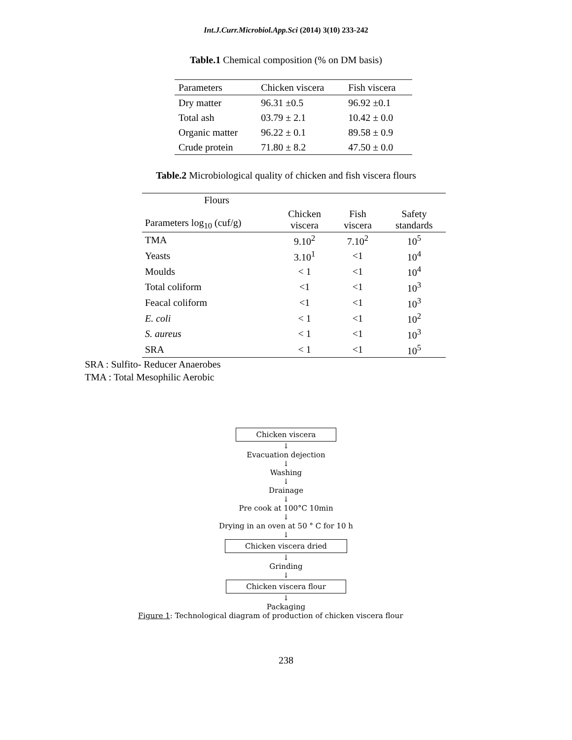Int.J.Curr.Microbiol.App.Sci (2014) 3(10) 233-242
Table.1 Chemical composition (% on DM basis)
| Parameters | Chicken viscera | Fish viscera |
| --- | --- | --- |
| Dry matter | 96.31 ±0.5 | 96.92 ±0.1 |
| Total ash | 03.79 ± 2.1 | 10.42 ± 0.0 |
| Organic matter | 96.22 ± 0.1 | 89.58 ± 0.9 |
| Crude protein | 71.80 ± 8.2 | 47.50 ± 0.0 |
Table.2 Microbiological quality of chicken and fish viscera flours
| Flours Parameters log<sub>10</sub> (cuf/g) | Chicken viscera | Fish viscera | Safety standards |
| --- | --- | --- | --- |
| TMA | 9.10<sup>2</sup> | 7.10<sup>2</sup> | 10<sup>5</sup> |
| Yeasts | 3.10<sup>1</sup> | <1 | 10<sup>4</sup> |
| Moulds | < 1 | <1 | 10<sup>4</sup> |
| Total coliform | <1 | <1 | 10<sup>3</sup> |
| Feacal coliform | <1 | <1 | 10<sup>3</sup> |
| E. coli | < 1 | <1 | 10<sup>2</sup> |
| S. aureus | < 1 | <1 | 10<sup>3</sup> |
| SRA | < 1 | <1 | 10<sup>5</sup> |
SRA : Sulfito- Reducer Anaerobes
TMA : Total Mesophilic Aerobic
Chicken viscera
↓
Evacuation dejection
↓
Washing
↓
Drainage
↓
Pre cook at 100°C 10min
↓
Drying in an oven at 50 ° C for 10 h
↓
Chicken viscera dried
↓
Grinding
↓
Chicken viscera flour
↓
Packaging
Figure 1: Technological diagram of production of chicken viscera flour
238